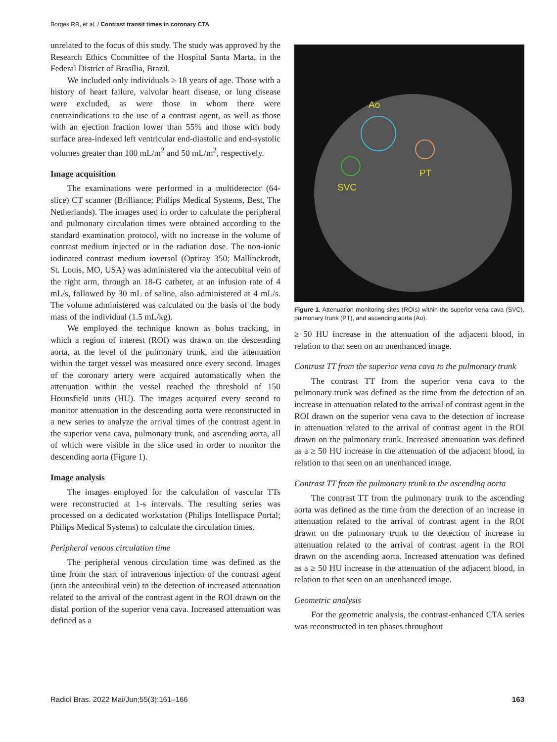Borges RR, et al. / Contrast transit times in coronary CTA
unrelated to the focus of this study. The study was approved by the Research Ethics Committee of the Hospital Santa Marta, in the Federal District of Brasília, Brazil.
We included only individuals ≥ 18 years of age. Those with a history of heart failure, valvular heart disease, or lung disease were excluded, as were those in whom there were contraindications to the use of a contrast agent, as well as those with an ejection fraction lower than 55% and those with body surface area-indexed left ventricular end-diastolic and end-systolic volumes greater than 100 mL/m<sup>2</sup> and 50 mL/m<sup>2</sup>, respectively.
Image acquisition
The examinations were performed in a multidetector (64-slice) CT scanner (Brilliance; Philips Medical Systems, Best, The Netherlands). The images used in order to calculate the peripheral and pulmonary circulation times were obtained according to the standard examination protocol, with no increase in the volume of contrast medium injected or in the radiation dose. The non-ionic iodinated contrast medium ioversol (Optiray 350; Mallinckrodt, St. Louis, MO, USA) was administered via the antecubital vein of the right arm, through an 18-G catheter, at an infusion rate of 4 mL/s, followed by 30 mL of saline, also administered at 4 mL/s. The volume administered was calculated on the basis of the body mass of the individual (1.5 mL/kg).
We employed the technique known as bolus tracking, in which a region of interest (ROI) was drawn on the descending aorta, at the level of the pulmonary trunk, and the attenuation within the target vessel was measured once every second. Images of the coronary artery were acquired automatically when the attenuation within the vessel reached the threshold of 150 Hounsfield units (HU). The images acquired every second to monitor attenuation in the descending aorta were reconstructed in a new series to analyze the arrival times of the contrast agent in the superior vena cava, pulmonary trunk, and ascending aorta, all of which were visible in the slice used in order to monitor the descending aorta (Figure 1).
Image analysis
The images employed for the calculation of vascular TTs were reconstructed at 1-s intervals. The resulting series was processed on a dedicated workstation (Philips Intellispace Portal; Philips Medical Systems) to calculate the circulation times.
Peripheral venous circulation time
The peripheral venous circulation time was defined as the time from the start of intravenous injection of the contrast agent (into the antecubital vein) to the detection of increased attenuation related to the arrival of the contrast agent in the ROI drawn on the distal portion of the superior vena cava. Increased attenuation was defined as a
Ao
PT
SVC
Figure 1. Attenuation monitoring sites (ROIs) within the superior vena cava (SVC), pulmonary trunk (PT), and ascending aorta (Ao).
≥ 50 HU increase in the attenuation of the adjacent blood, in relation to that seen on an unenhanced image.
Contrast TT from the superior vena cava to the pulmonary trunk
The contrast TT from the superior vena cava to the pulmonary trunk was defined as the time from the detection of an increase in attenuation related to the arrival of contrast agent in the ROI drawn on the superior vena cava to the detection of increase in attenuation related to the arrival of contrast agent in the ROI drawn on the pulmonary trunk. Increased attenuation was defined as a ≥ 50 HU increase in the attenuation of the adjacent blood, in relation to that seen on an unenhanced image.
Contrast TT from the pulmonary trunk to the ascending aorta
The contrast TT from the pulmonary trunk to the ascending aorta was defined as the time from the detection of an increase in attenuation related to the arrival of contrast agent in the ROI drawn on the pulmonary trunk to the detection of increase in attenuation related to the arrival of contrast agent in the ROI drawn on the ascending aorta. Increased attenuation was defined as a ≥ 50 HU increase in the attenuation of the adjacent blood, in relation to that seen on an unenhanced image.
Geometric analysis
For the geometric analysis, the contrast-enhanced CTA series was reconstructed in ten phases throughout
Radiol Bras. 2022 Mai/Jun;55(3):161–166 163